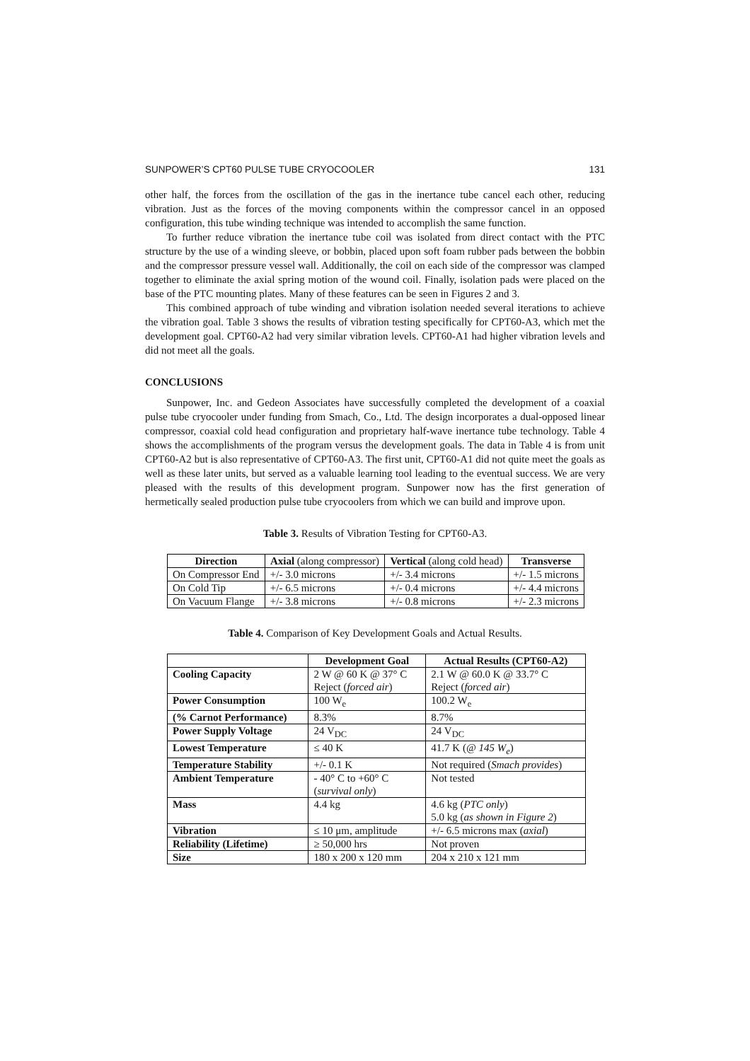SUNPOWER’S CPT60 PULSE TUBE CRYOCOOLER 131
other half, the forces from the oscillation of the gas in the inertance tube cancel each other, reducing vibration. Just as the forces of the moving components within the compressor cancel in an opposed configuration, this tube winding technique was intended to accomplish the same function.
To further reduce vibration the inertance tube coil was isolated from direct contact with the PTC structure by the use of a winding sleeve, or bobbin, placed upon soft foam rubber pads between the bobbin and the compressor pressure vessel wall. Additionally, the coil on each side of the compressor was clamped together to eliminate the axial spring motion of the wound coil. Finally, isolation pads were placed on the base of the PTC mounting plates. Many of these features can be seen in Figures 2 and 3.
This combined approach of tube winding and vibration isolation needed several iterations to achieve the vibration goal. Table 3 shows the results of vibration testing specifically for CPT60-A3, which met the development goal. CPT60-A2 had very similar vibration levels. CPT60-A1 had higher vibration levels and did not meet all the goals.
CONCLUSIONS
Sunpower, Inc. and Gedeon Associates have successfully completed the development of a coaxial pulse tube cryocooler under funding from Smach, Co., Ltd. The design incorporates a dual-opposed linear compressor, coaxial cold head configuration and proprietary half-wave inertance tube technology. Table 4 shows the accomplishments of the program versus the development goals. The data in Table 4 is from unit CPT60-A2 but is also representative of CPT60-A3. The first unit, CPT60-A1 did not quite meet the goals as well as these later units, but served as a valuable learning tool leading to the eventual success. We are very pleased with the results of this development program. Sunpower now has the first generation of hermetically sealed production pulse tube cryocoolers from which we can build and improve upon.
Table 3. Results of Vibration Testing for CPT60-A3.
| Direction | Axial (along compressor) | Vertical (along cold head) | Transverse |
| --- | --- | --- | --- |
| On Compressor End | +/- 3.0 microns | +/- 3.4 microns | +/- 1.5 microns |
| On Cold Tip | +/- 6.5 microns | +/- 0.4 microns | +/- 4.4 microns |
| On Vacuum Flange | +/- 3.8 microns | +/- 0.8 microns | +/- 2.3 microns |
Table 4. Comparison of Key Development Goals and Actual Results.
| | Development Goal | Actual Results (CPT60-A2) |
| --- | --- | --- |
| Cooling Capacity | 2 W @ 60 K @ 37° C Reject ( forced air ) | 2.1 W @ 60.0 K @ 33.7° C Reject ( forced air ) |
| Power Consumption | 100 W<sub>e</sub> | 100.2 W<sub>e</sub> |
| (% Carnot Performance) | 8.3% | 8.7% |
| Power Supply Voltage | 24 V<sub>DC</sub> | 24 V<sub>DC</sub> |
| Lowest Temperature | ≤ 40 K | 41.7 K ( @ 145 W<sub>e</sub> ) |
| Temperature Stability | +/- 0.1 K | Not required ( Smach provides ) |
| Ambient Temperature | - 40° C to +60° C ( survival only ) | Not tested |
| Mass | 4.4 kg | 4.6 kg ( PTC only ) 5.0 kg ( as shown in Figure 2 ) |
| Vibration | ≤ 10 μm, amplitude | +/- 6.5 microns max ( axial ) |
| Reliability (Lifetime) | ≥ 50,000 hrs | Not proven |
| Size | 180 x 200 x 120 mm | 204 x 210 x 121 mm |